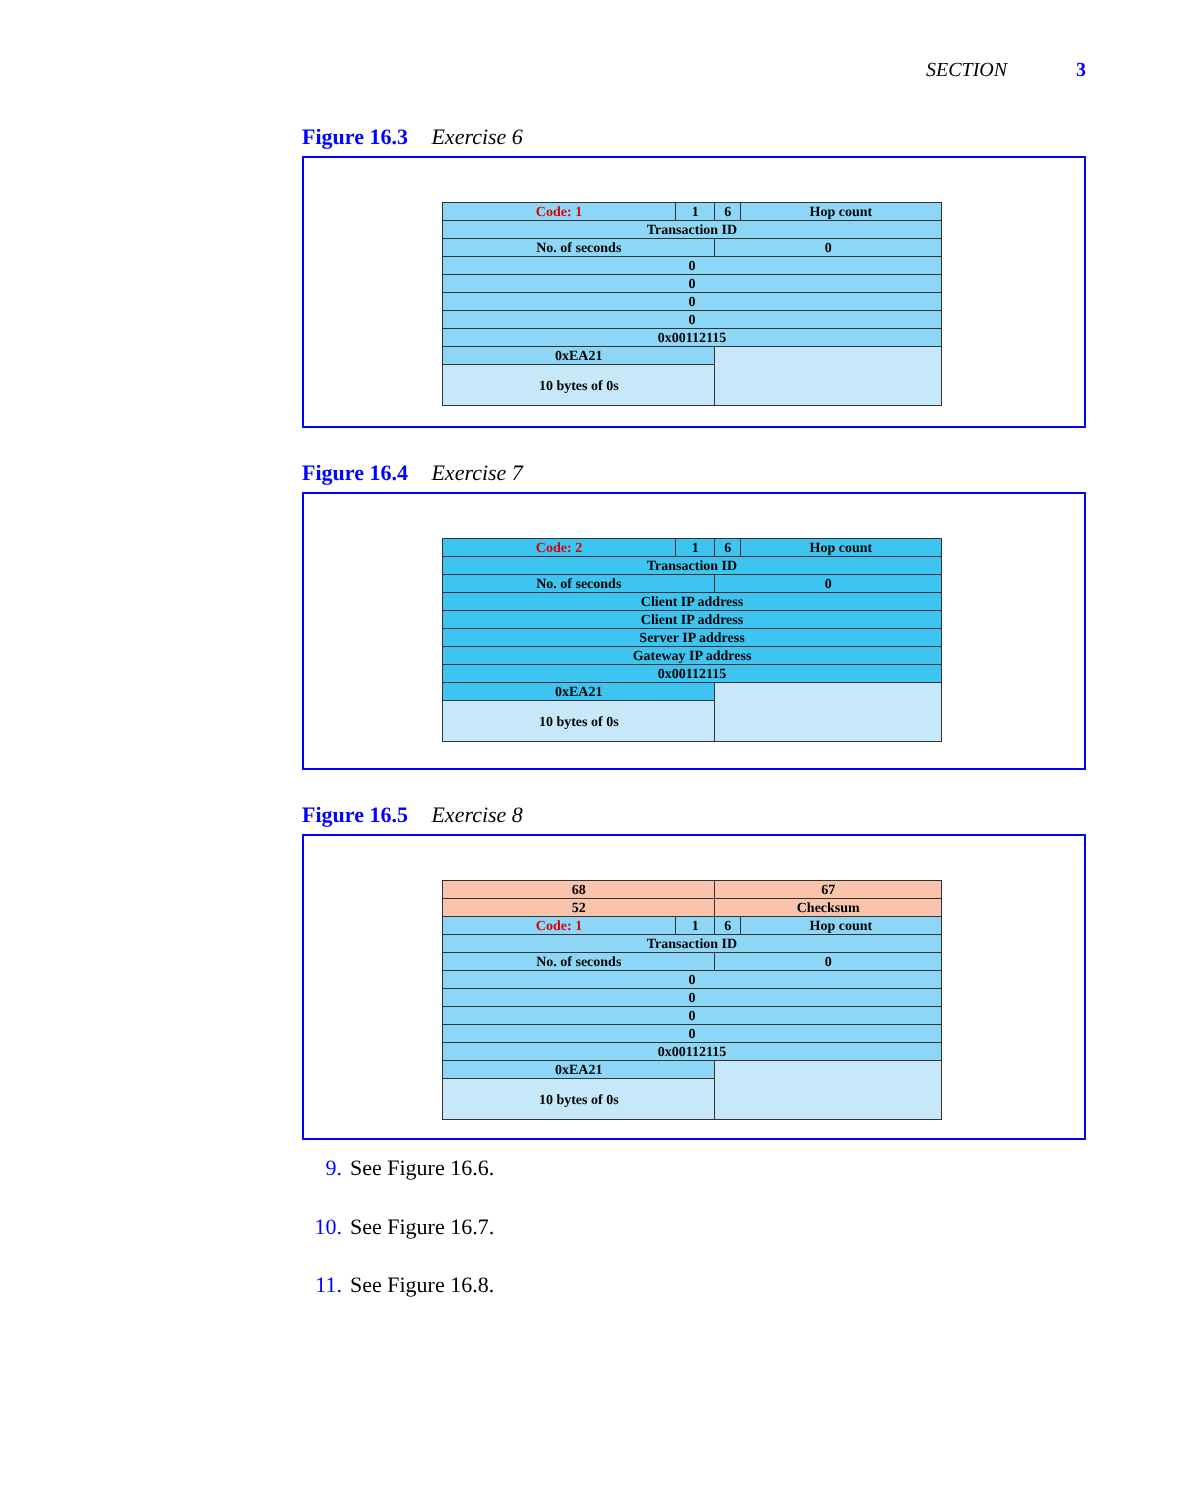SECTION 3
Figure 16.3 Exercise 6
| Code: 1 | 1 | 6 | Hop count |
| Transaction ID | | | |
| No. of seconds | | 0 | |
| 0 | | | |
| 0 | | | |
| 0 | | | |
| 0 | | | |
| 0x00112115 | | | |
| 0xEA21 | | | |
| 10 bytes of 0s | | | |
Figure 16.4 Exercise 7
| Code: 2 | 1 | 6 | Hop count |
| Transaction ID | | | |
| No. of seconds | | 0 | |
| Client IP address | | | |
| Client IP address | | | |
| Server IP address | | | |
| Gateway IP address | | | |
| 0x00112115 | | | |
| 0xEA21 | | | |
| 10 bytes of 0s | | | |
Figure 16.5 Exercise 8
| 68 | | 67 | |
| 52 | | Checksum | |
| Code: 1 | 1 | 6 | Hop count |
| Transaction ID | | | |
| No. of seconds | | 0 | |
| 0 | | | |
| 0 | | | |
| 0 | | | |
| 0 | | | |
| 0x00112115 | | | |
| 0xEA21 | | | |
| 10 bytes of 0s | | | |
9. See Figure 16.6.
10. See Figure 16.7.
11. See Figure 16.8.